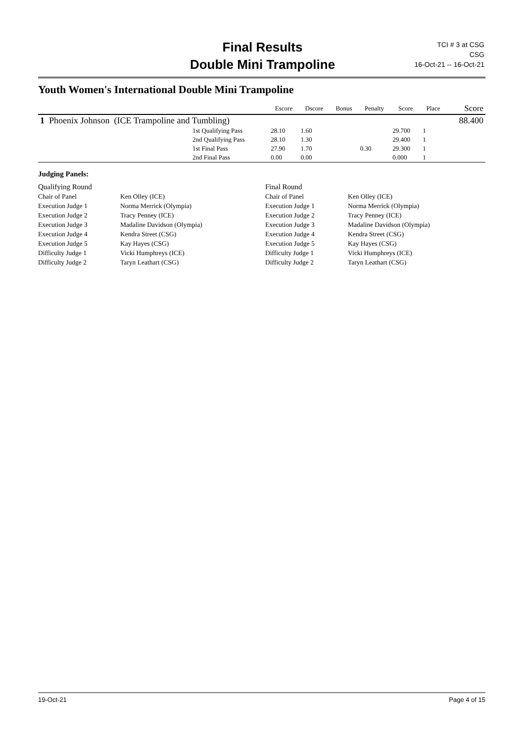Final Results
Double Mini Trampoline
TCI # 3 at CSG
CSG
16-Oct-21 -- 16-Oct-21
Youth Women's International Double Mini Trampoline
| | | Escore | Dscore | Bonus | Penalty | Score | Place | Score |
| --- | --- | --- | --- | --- | --- | --- | --- | --- |
| 1 Phoenix Johnson (ICE Trampoline and Tumbling) | | | | | | | | 88.400 |
| | 1st Qualifying Pass | 28.10 | 1.60 | | | 29.700 | 1 | |
| | 2nd Qualifying Pass | 28.10 | 1.30 | | | 29.400 | 1 | |
| | 1st Final Pass | 27.90 | 1.70 | | 0.30 | 29.300 | 1 | |
| | 2nd Final Pass | 0.00 | 0.00 | | | 0.000 | 1 | |
Judging Panels:
| Qualifying Round | | Final Round | |
| Chair of Panel | Ken Olley (ICE) | Chair of Panel | Ken Olley (ICE) |
| Execution Judge 1 | Norma Merrick (Olympia) | Execution Judge 1 | Norma Merrick (Olympia) |
| Execution Judge 2 | Tracy Penney (ICE) | Execution Judge 2 | Tracy Penney (ICE) |
| Execution Judge 3 | Madaline Davidson (Olympia) | Execution Judge 3 | Madaline Davidson (Olympia) |
| Execution Judge 4 | Kendra Street (CSG) | Execution Judge 4 | Kendra Street (CSG) |
| Execution Judge 5 | Kay Hayes (CSG) | Execution Judge 5 | Kay Hayes (CSG) |
| Difficulty Judge 1 | Vicki Humphreys (ICE) | Difficulty Judge 1 | Vicki Humphreys (ICE) |
| Difficulty Judge 2 | Taryn Leathart (CSG) | Difficulty Judge 2 | Taryn Leathart (CSG) |
19-Oct-21 Page 4 of 15